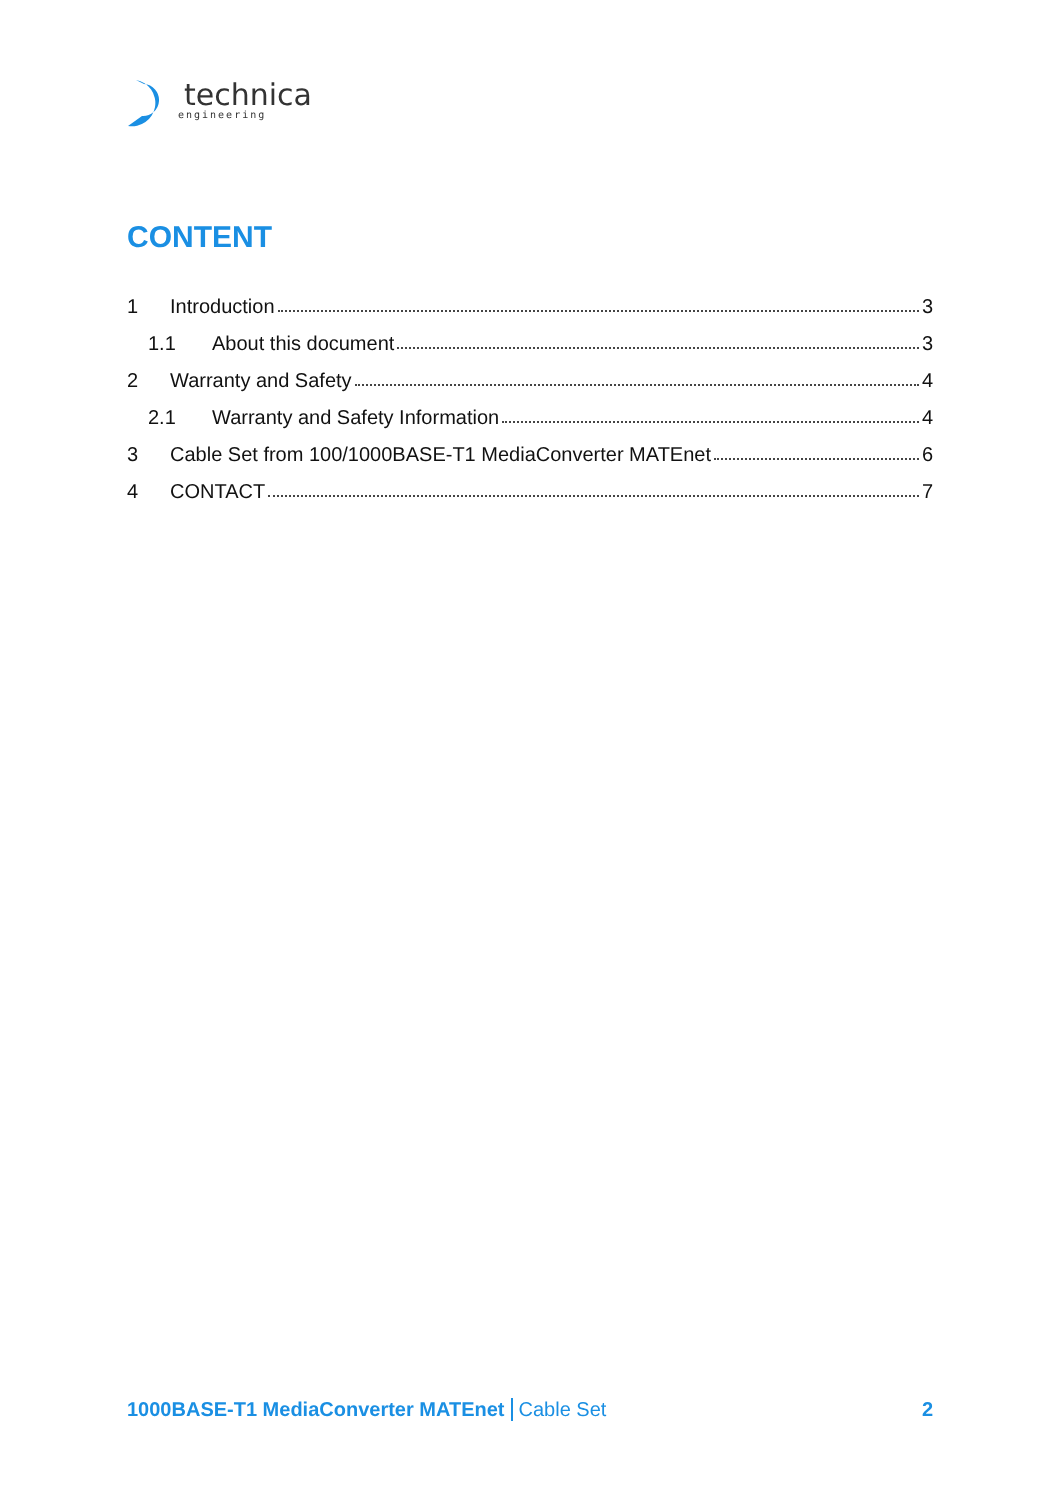technica
engineering
CONTENT
1 Introduction 3
1.1 About this document 3
2 Warranty and Safety 4
2.1 Warranty and Safety Information 4
3 Cable Set from 100/1000BASE-T1 MediaConverter MATEnet 6
4 CONTACT 7
1000BASE-T1 MediaConverter MATEnet Cable Set 2